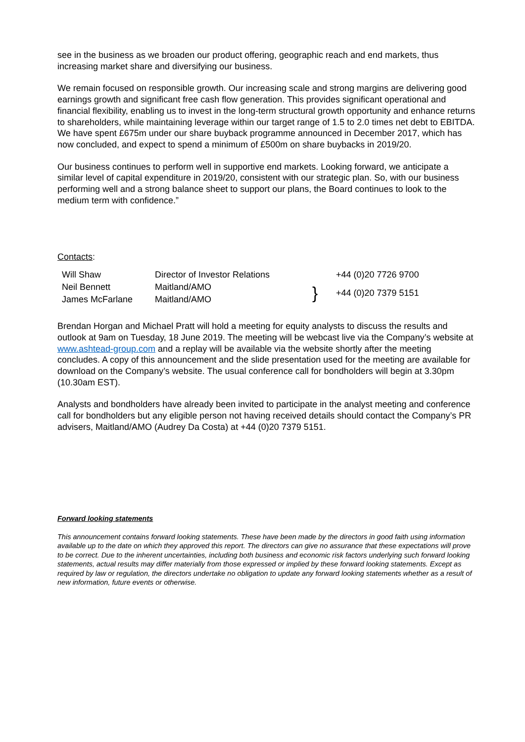see in the business as we broaden our product offering, geographic reach and end markets, thus increasing market share and diversifying our business.
We remain focused on responsible growth. Our increasing scale and strong margins are delivering good earnings growth and significant free cash flow generation. This provides significant operational and financial flexibility, enabling us to invest in the long-term structural growth opportunity and enhance returns to shareholders, while maintaining leverage within our target range of 1.5 to 2.0 times net debt to EBITDA. We have spent £675m under our share buyback programme announced in December 2017, which has now concluded, and expect to spend a minimum of £500m on share buybacks in 2019/20.
Our business continues to perform well in supportive end markets. Looking forward, we anticipate a similar level of capital expenditure in 2019/20, consistent with our strategic plan. So, with our business performing well and a strong balance sheet to support our plans, the Board continues to look to the medium term with confidence.”
Contacts:
| Will Shaw | Director of Investor Relations | | +44 (0)20 7726 9700 |
| Neil Bennett James McFarlane | Maitland/AMO Maitland/AMO | } | +44 (0)20 7379 5151 |
Brendan Horgan and Michael Pratt will hold a meeting for equity analysts to discuss the results and outlook at 9am on Tuesday, 18 June 2019. The meeting will be webcast live via the Company’s website at www.ashtead-group.com and a replay will be available via the website shortly after the meeting concludes. A copy of this announcement and the slide presentation used for the meeting are available for download on the Company’s website. The usual conference call for bondholders will begin at 3.30pm (10.30am EST).
Analysts and bondholders have already been invited to participate in the analyst meeting and conference call for bondholders but any eligible person not having received details should contact the Company’s PR advisers, Maitland/AMO (Audrey Da Costa) at +44 (0)20 7379 5151.
Forward looking statements
This announcement contains forward looking statements. These have been made by the directors in good faith using information available up to the date on which they approved this report. The directors can give no assurance that these expectations will prove to be correct. Due to the inherent uncertainties, including both business and economic risk factors underlying such forward looking statements, actual results may differ materially from those expressed or implied by these forward looking statements. Except as required by law or regulation, the directors undertake no obligation to update any forward looking statements whether as a result of new information, future events or otherwise.